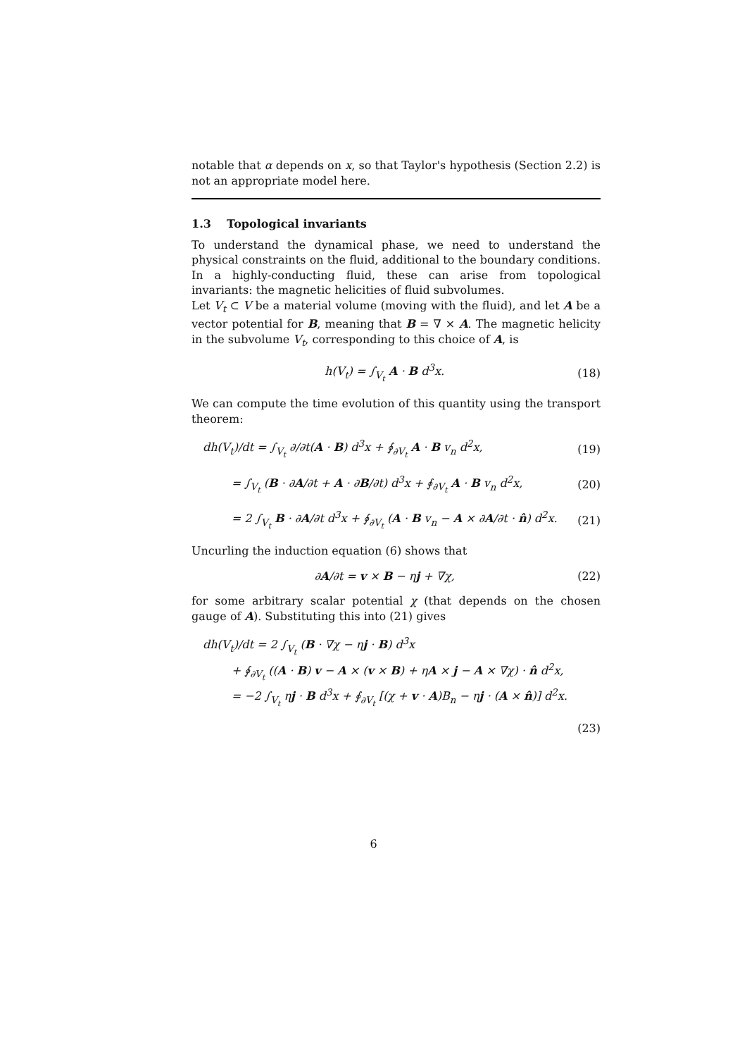notable that α depends on x, so that Taylor's hypothesis (Section 2.2) is not an appropriate model here.
1.3 Topological invariants
To understand the dynamical phase, we need to understand the physical constraints on the fluid, additional to the boundary conditions. In a highly-conducting fluid, these can arise from topological invariants: the magnetic helicities of fluid subvolumes.
Let V<sub>t</sub> ⊂ V be a material volume (moving with the fluid), and let A be a vector potential for B, meaning that B = ∇ × A. The magnetic helicity in the subvolume V<sub>t</sub>, corresponding to this choice of A, is
h(V<sub>t</sub>) = ∫<sub>V<sub>t</sub></sub> A · B d<sup>3</sup>x. (18)
We can compute the time evolution of this quantity using the transport theorem:
dh(V<sub>t</sub>)/dt = ∫<sub>V<sub>t</sub></sub> ∂/∂t(A · B) d<sup>3</sup>x + ∮<sub>∂V<sub>t</sub></sub> A · B v<sub>n</sub> d<sup>2</sup>x, (19)
= ∫<sub>V<sub>t</sub></sub> (B · ∂A/∂t + A · ∂B/∂t) d<sup>3</sup>x + ∮<sub>∂V<sub>t</sub></sub> A · B v<sub>n</sub> d<sup>2</sup>x, (20)
= 2 ∫<sub>V<sub>t</sub></sub> B · ∂A/∂t d<sup>3</sup>x + ∮<sub>∂V<sub>t</sub></sub> (A · B v<sub>n</sub> − A × ∂A/∂t · n̂) d<sup>2</sup>x. (21)
Uncurling the induction equation (6) shows that
∂A/∂t = v × B − ηj + ∇χ, (22)
for some arbitrary scalar potential χ (that depends on the chosen gauge of A). Substituting this into (21) gives
dh(V<sub>t</sub>)/dt = 2 ∫<sub>V<sub>t</sub></sub> (B · ∇χ − ηj · B) d<sup>3</sup>x
+ ∮<sub>∂V<sub>t</sub></sub> ((A · B) v − A × (v × B) + ηA × j − A × ∇χ) · n̂ d<sup>2</sup>x,
= −2 ∫<sub>V<sub>t</sub></sub> ηj · B d<sup>3</sup>x + ∮<sub>∂V<sub>t</sub></sub> [(χ + v · A)B<sub>n</sub> − ηj · (A × n̂)] d<sup>2</sup>x.
(23)
6